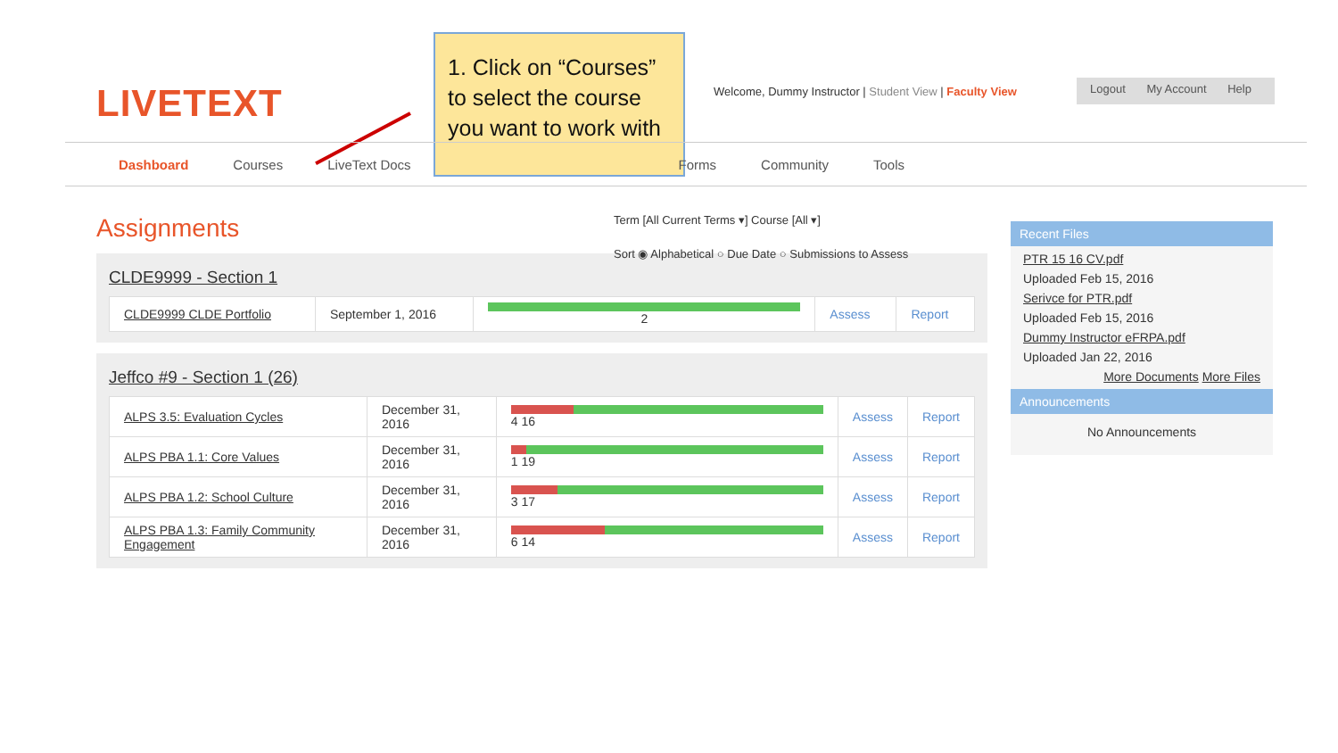LIVETEXT
1. Click on “Courses” to select the course you want to work with
Welcome, Dummy Instructor | Student View | Faculty View
Logout My Account Help
Dashboard Courses LiveText Docs Forms Community Tools
Assignments
Term [All Current Terms ▾] Course [All ▾]
Sort ◉ Alphabetical ○ Due Date ○ Submissions to Assess
CLDE9999 - Section 1
| CLDE9999 CLDE Portfolio | September 1, 2016 | 2 | Assess | Report |
Jeffco #9 - Section 1 (26)
| ALPS 3.5: Evaluation Cycles | December 31, 2016 | 4 16 | Assess | Report |
| ALPS PBA 1.1: Core Values | December 31, 2016 | 1 19 | Assess | Report |
| ALPS PBA 1.2: School Culture | December 31, 2016 | 3 17 | Assess | Report |
| ALPS PBA 1.3: Family Community Engagement | December 31, 2016 | 6 14 | Assess | Report |
Recent Files
PTR 15 16 CV.pdf
Uploaded Feb 15, 2016
Serivce for PTR.pdf
Uploaded Feb 15, 2016
Dummy Instructor eFRPA.pdf
Uploaded Jan 22, 2016
More Documents More Files
Announcements
No Announcements